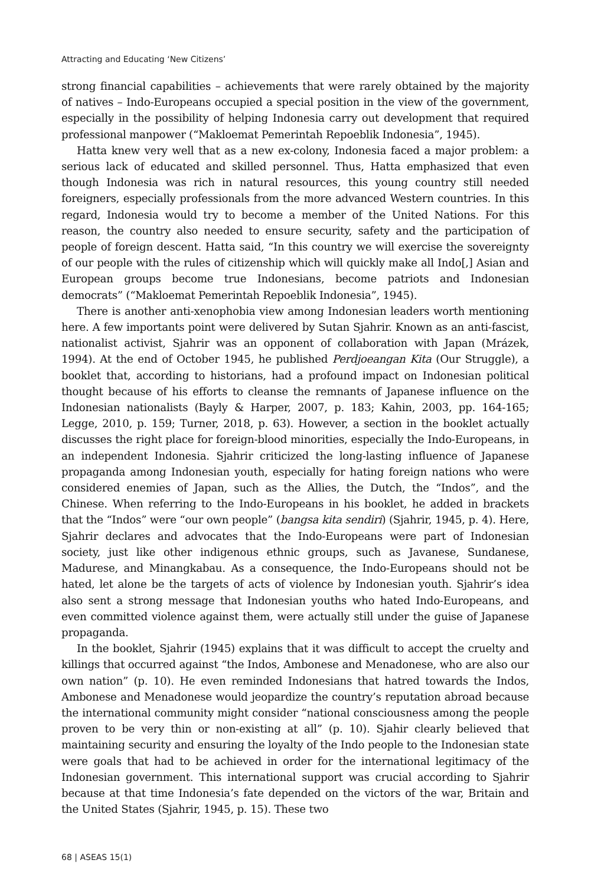Attracting and Educating ‘New Citizens’
strong financial capabilities – achievements that were rarely obtained by the majority of natives – Indo-Europeans occupied a special position in the view of the government, especially in the possibility of helping Indonesia carry out development that required professional manpower (“Makloemat Pemerintah Repoeblik Indonesia”, 1945).
Hatta knew very well that as a new ex-colony, Indonesia faced a major problem: a serious lack of educated and skilled personnel. Thus, Hatta emphasized that even though Indonesia was rich in natural resources, this young country still needed foreigners, especially professionals from the more advanced Western countries. In this regard, Indonesia would try to become a member of the United Nations. For this reason, the country also needed to ensure security, safety and the participation of people of foreign descent. Hatta said, “In this country we will exercise the sovereignty of our people with the rules of citizenship which will quickly make all Indo[,] Asian and European groups become true Indonesians, become patriots and Indonesian democrats” (“Makloemat Pemerintah Repoeblik Indonesia”, 1945).
There is another anti-xenophobia view among Indonesian leaders worth mentioning here. A few importants point were delivered by Sutan Sjahrir. Known as an anti-fascist, nationalist activist, Sjahrir was an opponent of collaboration with Japan (Mrázek, 1994). At the end of October 1945, he published Perdjoeangan Kita (Our Struggle), a booklet that, according to historians, had a profound impact on Indonesian political thought because of his efforts to cleanse the remnants of Japanese influence on the Indonesian nationalists (Bayly & Harper, 2007, p. 183; Kahin, 2003, pp. 164-165; Legge, 2010, p. 159; Turner, 2018, p. 63). However, a section in the booklet actually discusses the right place for foreign-blood minorities, especially the Indo-Europeans, in an independent Indonesia. Sjahrir criticized the long-lasting influence of Japanese propaganda among Indonesian youth, especially for hating foreign nations who were considered enemies of Japan, such as the Allies, the Dutch, the “Indos”, and the Chinese. When referring to the Indo-Europeans in his booklet, he added in brackets that the “Indos” were “our own people” (bangsa kita sendiri) (Sjahrir, 1945, p. 4). Here, Sjahrir declares and advocates that the Indo-Europeans were part of Indonesian society, just like other indigenous ethnic groups, such as Javanese, Sundanese, Madurese, and Minangkabau. As a consequence, the Indo-Europeans should not be hated, let alone be the targets of acts of violence by Indonesian youth. Sjahrir’s idea also sent a strong message that Indonesian youths who hated Indo-Europeans, and even committed violence against them, were actually still under the guise of Japanese propaganda.
In the booklet, Sjahrir (1945) explains that it was difficult to accept the cruelty and killings that occurred against “the Indos, Ambonese and Menadonese, who are also our own nation” (p. 10). He even reminded Indonesians that hatred towards the Indos, Ambonese and Menadonese would jeopardize the country’s reputation abroad because the international community might consider “national consciousness among the people proven to be very thin or non-existing at all” (p. 10). Sjahir clearly believed that maintaining security and ensuring the loyalty of the Indo people to the Indonesian state were goals that had to be achieved in order for the international legitimacy of the Indonesian government. This international support was crucial according to Sjahrir because at that time Indonesia’s fate depended on the victors of the war, Britain and the United States (Sjahrir, 1945, p. 15). These two
68 | ASEAS 15(1)